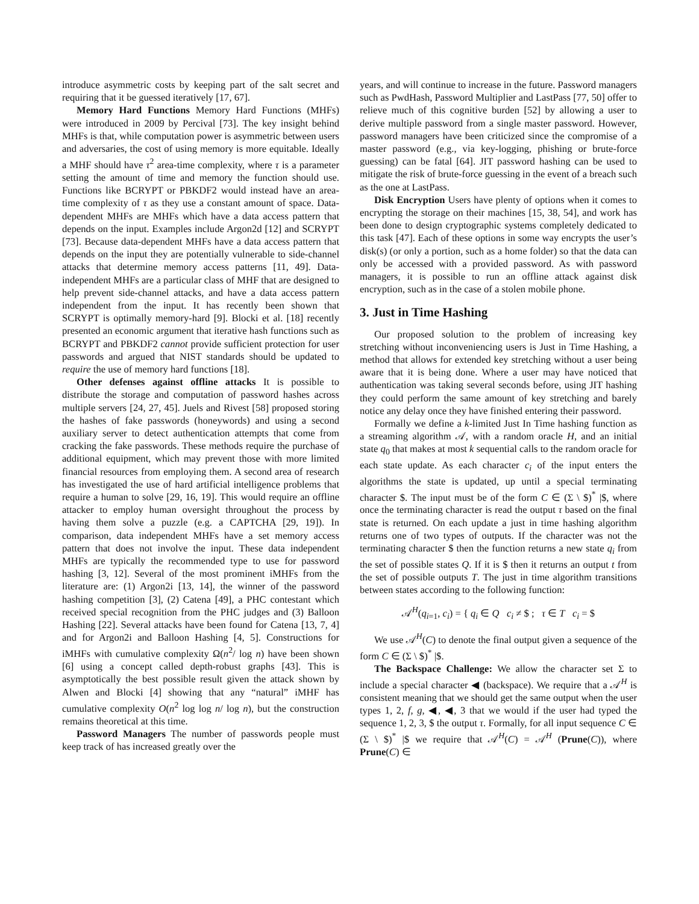introduce asymmetric costs by keeping part of the salt secret and requiring that it be guessed iteratively [17, 67].
Memory Hard Functions Memory Hard Functions (MHFs) were introduced in 2009 by Percival [73]. The key insight behind MHFs is that, while computation power is asymmetric between users and adversaries, the cost of using memory is more equitable. Ideally a MHF should have τ<sup>2</sup> area-time complexity, where τ is a parameter setting the amount of time and memory the function should use. Functions like BCRYPT or PBKDF2 would instead have an area-time complexity of τ as they use a constant amount of space. Data-dependent MHFs are MHFs which have a data access pattern that depends on the input. Examples include Argon2d [12] and SCRYPT [73]. Because data-dependent MHFs have a data access pattern that depends on the input they are potentially vulnerable to side-channel attacks that determine memory access patterns [11, 49]. Data-independent MHFs are a particular class of MHF that are designed to help prevent side-channel attacks, and have a data access pattern independent from the input. It has recently been shown that SCRYPT is optimally memory-hard [9]. Blocki et al. [18] recently presented an economic argument that iterative hash functions such as BCRYPT and PBKDF2 cannot provide sufficient protection for user passwords and argued that NIST standards should be updated to require the use of memory hard functions [18].
Other defenses against offline attacks It is possible to distribute the storage and computation of password hashes across multiple servers [24, 27, 45]. Juels and Rivest [58] proposed storing the hashes of fake passwords (honeywords) and using a second auxiliary server to detect authentication attempts that come from cracking the fake passwords. These methods require the purchase of additional equipment, which may prevent those with more limited financial resources from employing them. A second area of research has investigated the use of hard artificial intelligence problems that require a human to solve [29, 16, 19]. This would require an offline attacker to employ human oversight throughout the process by having them solve a puzzle (e.g. a CAPTCHA [29, 19]). In comparison, data independent MHFs have a set memory access pattern that does not involve the input. These data independent MHFs are typically the recommended type to use for password hashing [3, 12]. Several of the most prominent iMHFs from the literature are: (1) Argon2i [13, 14], the winner of the password hashing competition [3], (2) Catena [49], a PHC contestant which received special recognition from the PHC judges and (3) Balloon Hashing [22]. Several attacks have been found for Catena [13, 7, 4] and for Argon2i and Balloon Hashing [4, 5]. Constructions for iMHFs with cumulative complexity Ω(n<sup>2</sup>/ log n) have been shown [6] using a concept called depth-robust graphs [43]. This is asymptotically the best possible result given the attack shown by Alwen and Blocki [4] showing that any “natural” iMHF has cumulative complexity O(n<sup>2</sup> log log n/ log n), but the construction remains theoretical at this time.
Password Managers The number of passwords people must keep track of has increased greatly over the
years, and will continue to increase in the future. Password managers such as PwdHash, Password Multiplier and LastPass [77, 50] offer to relieve much of this cognitive burden [52] by allowing a user to derive multiple password from a single master password. However, password managers have been criticized since the compromise of a master password (e.g., via key-logging, phishing or brute-force guessing) can be fatal [64]. JIT password hashing can be used to mitigate the risk of brute-force guessing in the event of a breach such as the one at LastPass.
Disk Encryption Users have plenty of options when it comes to encrypting the storage on their machines [15, 38, 54], and work has been done to design cryptographic systems completely dedicated to this task [47]. Each of these options in some way encrypts the user’s disk(s) (or only a portion, such as a home folder) so that the data can only be accessed with a provided password. As with password managers, it is possible to run an offline attack against disk encryption, such as in the case of a stolen mobile phone.
3. Just in Time Hashing
Our proposed solution to the problem of increasing key stretching without inconveniencing users is Just in Time Hashing, a method that allows for extended key stretching without a user being aware that it is being done. Where a user may have noticed that authentication was taking several seconds before, using JIT hashing they could perform the same amount of key stretching and barely notice any delay once they have finished entering their password.
Formally we define a k-limited Just In Time hashing function as a streaming algorithm 𝒜, with a random oracle H, and an initial state q<sub>0</sub> that makes at most k sequential calls to the random oracle for each state update. As each character c<sub>i</sub> of the input enters the algorithms the state is updated, up until a special terminating character $. The input must be of the form C ∈ (Σ \ $)<sup>*</sup> |$, where once the terminating character is read the output τ based on the final state is returned. On each update a just in time hashing algorithm returns one of two types of outputs. If the character was not the terminating character $ then the function returns a new state q<sub>i</sub> from the set of possible states Q. If it is $ then it returns an output t from the set of possible outputs T. The just in time algorithm transitions between states according to the following function:
𝒜<sup>H</sup>(q<sub>i=1</sub>, c<sub>i</sub>) = { q<sub>i</sub> ∈ Q c<sub>i</sub> ≠ $ ; τ ∈ T c<sub>i</sub> = $
We use 𝒜<sup>H</sup>(C) to denote the final output given a sequence of the form C ∈ (Σ \ $)<sup>*</sup> |$.
The Backspace Challenge: We allow the character set Σ to include a special character ◀ (backspace). We require that a 𝒜<sup>H</sup> is consistent meaning that we should get the same output when the user types 1, 2, f, g, ◀, ◀, 3 that we would if the user had typed the sequence 1, 2, 3, $ the output τ. Formally, for all input sequence C ∈ (Σ \ $)<sup>*</sup> |$ we require that 𝒜<sup>H</sup>(C) = 𝒜<sup>H</sup> (Prune(C)), where Prune(C) ∈